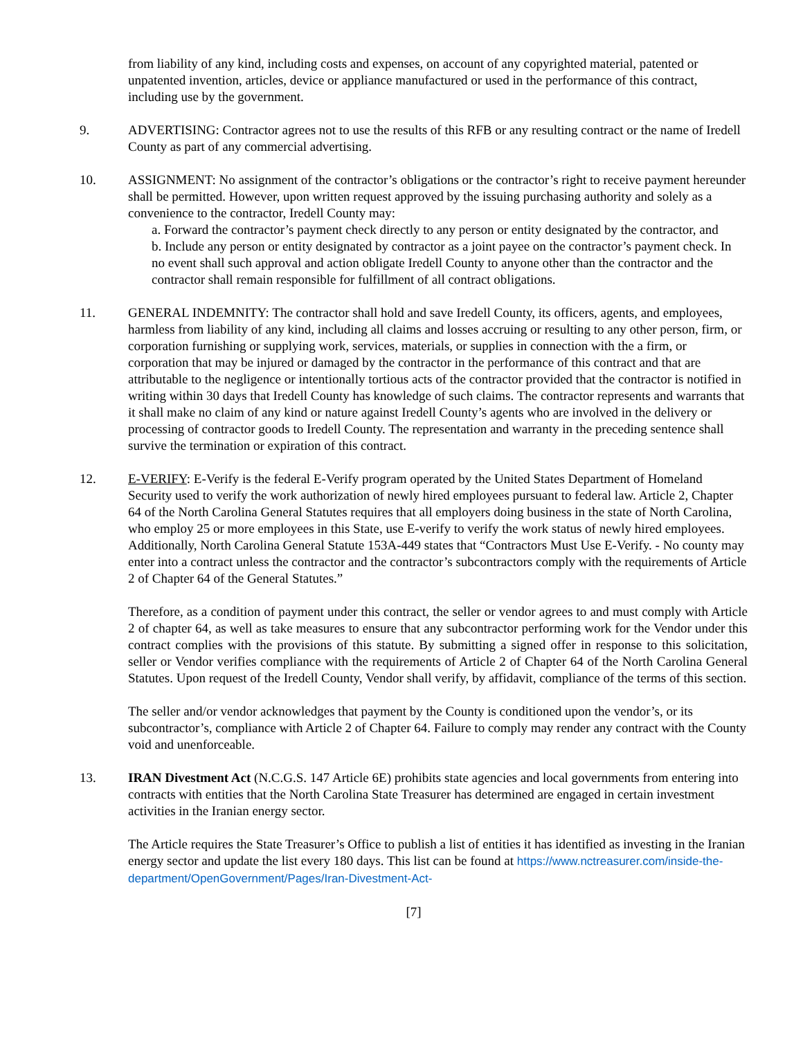from liability of any kind, including costs and expenses, on account of any copyrighted material, patented or unpatented invention, articles, device or appliance manufactured or used in the performance of this contract, including use by the government.
9. ADVERTISING: Contractor agrees not to use the results of this RFB or any resulting contract or the name of Iredell County as part of any commercial advertising.
10. ASSIGNMENT: No assignment of the contractor’s obligations or the contractor’s right to receive payment hereunder shall be permitted. However, upon written request approved by the issuing purchasing authority and solely as a convenience to the contractor, Iredell County may:
a. Forward the contractor’s payment check directly to any person or entity designated by the contractor, and
b. Include any person or entity designated by contractor as a joint payee on the contractor’s payment check. In no event shall such approval and action obligate Iredell County to anyone other than the contractor and the contractor shall remain responsible for fulfillment of all contract obligations.
11. GENERAL INDEMNITY: The contractor shall hold and save Iredell County, its officers, agents, and employees, harmless from liability of any kind, including all claims and losses accruing or resulting to any other person, firm, or corporation furnishing or supplying work, services, materials, or supplies in connection with the a firm, or corporation that may be injured or damaged by the contractor in the performance of this contract and that are attributable to the negligence or intentionally tortious acts of the contractor provided that the contractor is notified in writing within 30 days that Iredell County has knowledge of such claims. The contractor represents and warrants that it shall make no claim of any kind or nature against Iredell County’s agents who are involved in the delivery or processing of contractor goods to Iredell County. The representation and warranty in the preceding sentence shall survive the termination or expiration of this contract.
12. E-VERIFY: E-Verify is the federal E-Verify program operated by the United States Department of Homeland Security used to verify the work authorization of newly hired employees pursuant to federal law. Article 2, Chapter 64 of the North Carolina General Statutes requires that all employers doing business in the state of North Carolina, who employ 25 or more employees in this State, use E-verify to verify the work status of newly hired employees. Additionally, North Carolina General Statute 153A-449 states that “Contractors Must Use E-Verify. - No county may enter into a contract unless the contractor and the contractor’s subcontractors comply with the requirements of Article 2 of Chapter 64 of the General Statutes.”
Therefore, as a condition of payment under this contract, the seller or vendor agrees to and must comply with Article 2 of chapter 64, as well as take measures to ensure that any subcontractor performing work for the Vendor under this contract complies with the provisions of this statute. By submitting a signed offer in response to this solicitation, seller or Vendor verifies compliance with the requirements of Article 2 of Chapter 64 of the North Carolina General Statutes. Upon request of the Iredell County, Vendor shall verify, by affidavit, compliance of the terms of this section.
The seller and/or vendor acknowledges that payment by the County is conditioned upon the vendor’s, or its subcontractor’s, compliance with Article 2 of Chapter 64. Failure to comply may render any contract with the County void and unenforceable.
13. IRAN Divestment Act (N.C.G.S. 147 Article 6E) prohibits state agencies and local governments from entering into contracts with entities that the North Carolina State Treasurer has determined are engaged in certain investment activities in the Iranian energy sector.
The Article requires the State Treasurer’s Office to publish a list of entities it has identified as investing in the Iranian energy sector and update the list every 180 days. This list can be found at https://www.nctreasurer.com/inside-the-department/OpenGovernment/Pages/Iran-Divestment-Act-
[7]